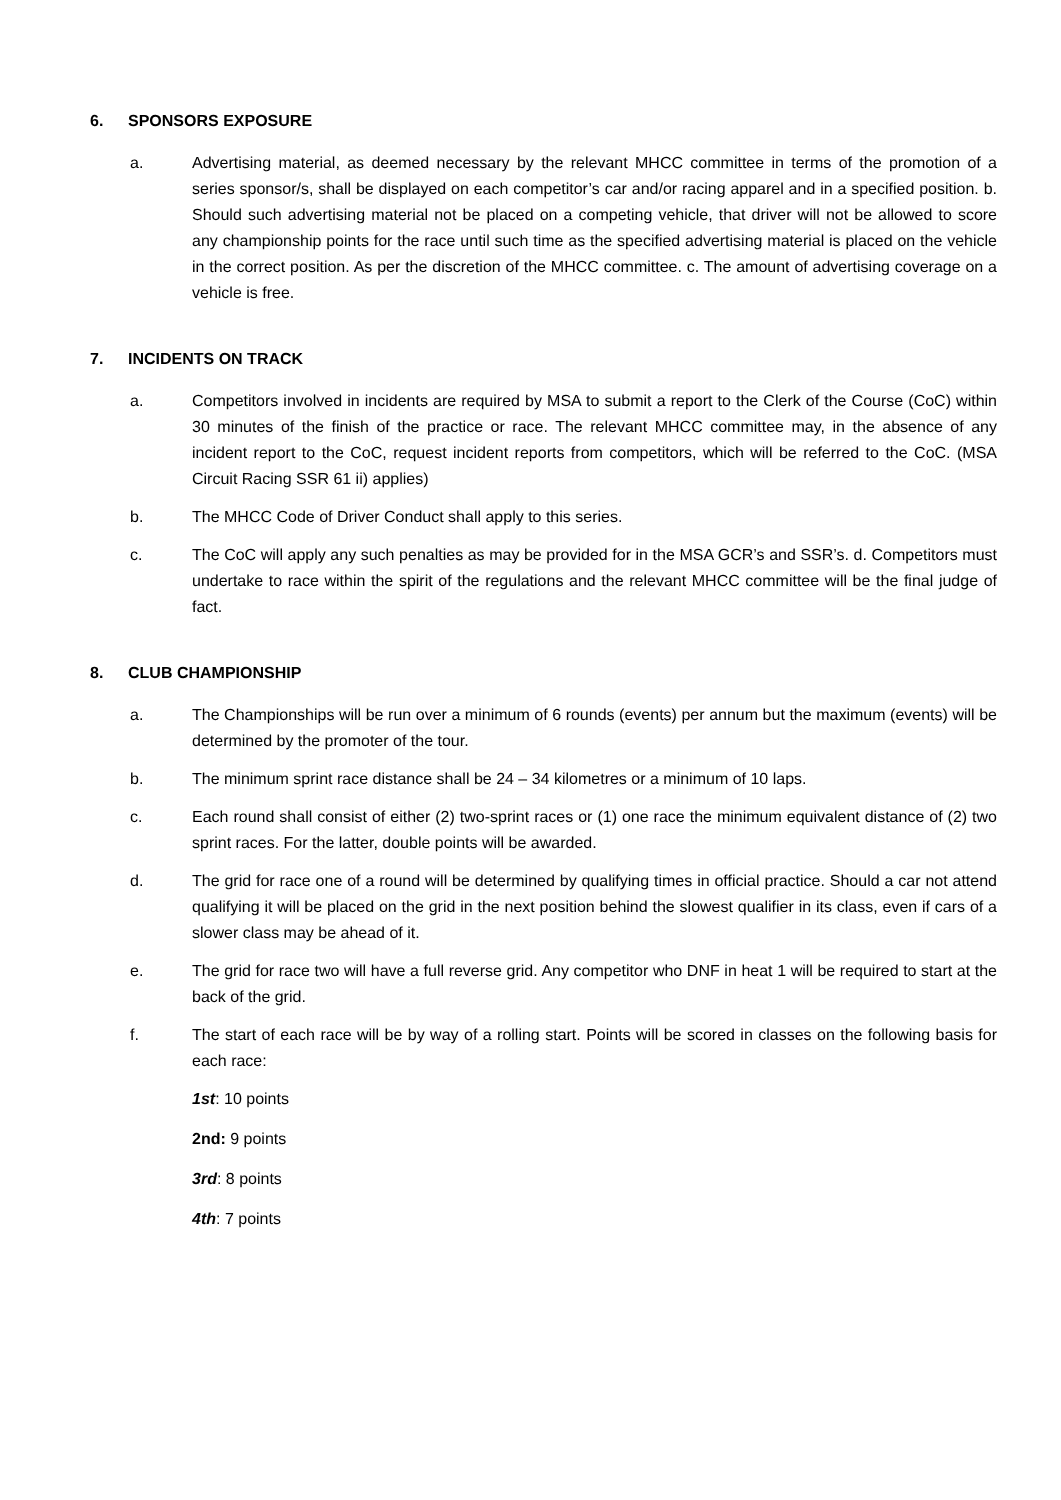6. SPONSORS EXPOSURE
a. Advertising material, as deemed necessary by the relevant MHCC committee in terms of the promotion of a series sponsor/s, shall be displayed on each competitor’s car and/or racing apparel and in a specified position. b. Should such advertising material not be placed on a competing vehicle, that driver will not be allowed to score any championship points for the race until such time as the specified advertising material is placed on the vehicle in the correct position. As per the discretion of the MHCC committee. c. The amount of advertising coverage on a vehicle is free.
7. INCIDENTS ON TRACK
a. Competitors involved in incidents are required by MSA to submit a report to the Clerk of the Course (CoC) within 30 minutes of the finish of the practice or race. The relevant MHCC committee may, in the absence of any incident report to the CoC, request incident reports from competitors, which will be referred to the CoC. (MSA Circuit Racing SSR 61 ii) applies)
b. The MHCC Code of Driver Conduct shall apply to this series.
c. The CoC will apply any such penalties as may be provided for in the MSA GCR’s and SSR’s. d. Competitors must undertake to race within the spirit of the regulations and the relevant MHCC committee will be the final judge of fact.
8. CLUB CHAMPIONSHIP
a. The Championships will be run over a minimum of 6 rounds (events) per annum but the maximum (events) will be determined by the promoter of the tour.
b. The minimum sprint race distance shall be 24 – 34 kilometres or a minimum of 10 laps.
c. Each round shall consist of either (2) two-sprint races or (1) one race the minimum equivalent distance of (2) two sprint races. For the latter, double points will be awarded.
d. The grid for race one of a round will be determined by qualifying times in official practice. Should a car not attend qualifying it will be placed on the grid in the next position behind the slowest qualifier in its class, even if cars of a slower class may be ahead of it.
e. The grid for race two will have a full reverse grid. Any competitor who DNF in heat 1 will be required to start at the back of the grid.
f. The start of each race will be by way of a rolling start. Points will be scored in classes on the following basis for each race:
1st: 10 points
2nd: 9 points
3rd: 8 points
4th: 7 points